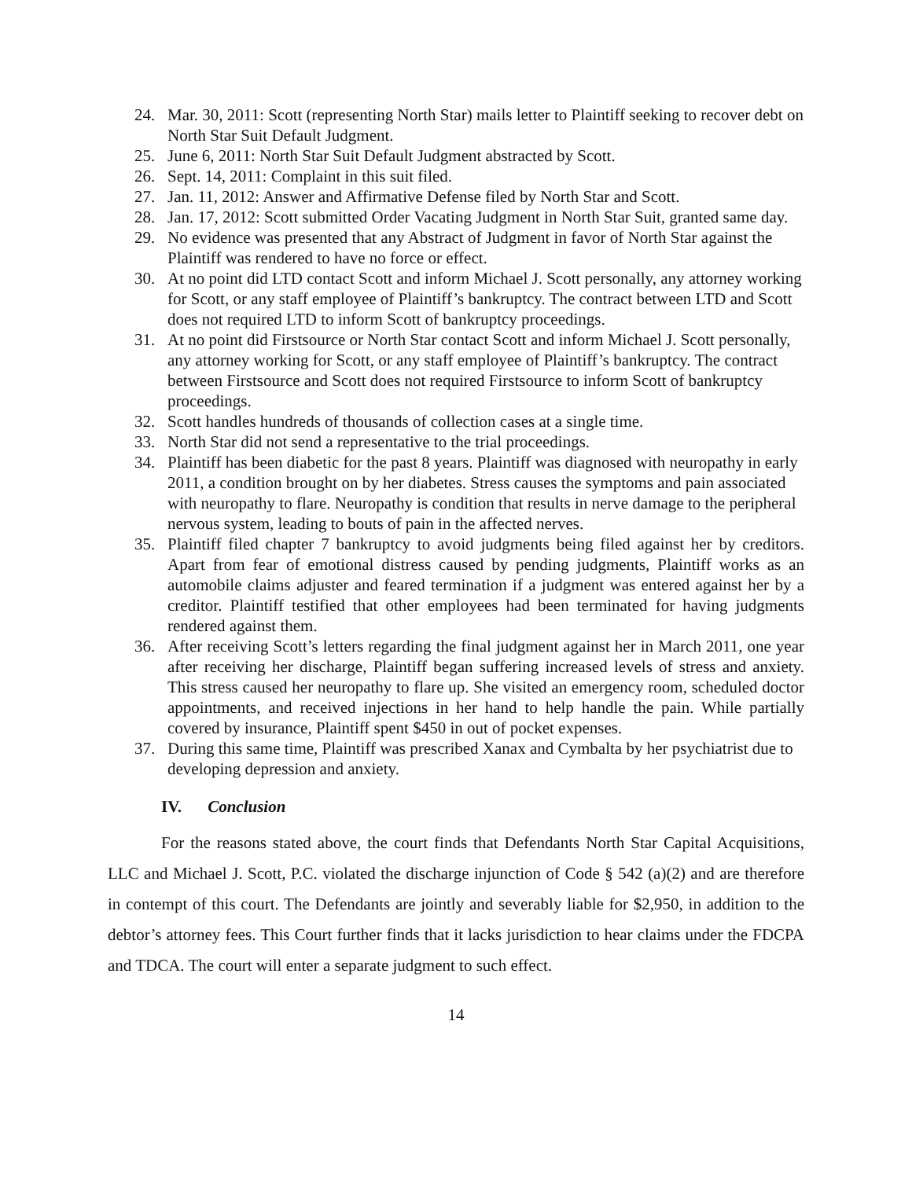24. Mar. 30, 2011: Scott (representing North Star) mails letter to Plaintiff seeking to recover debt on North Star Suit Default Judgment.
25. June 6, 2011: North Star Suit Default Judgment abstracted by Scott.
26. Sept. 14, 2011: Complaint in this suit filed.
27. Jan. 11, 2012: Answer and Affirmative Defense filed by North Star and Scott.
28. Jan. 17, 2012: Scott submitted Order Vacating Judgment in North Star Suit, granted same day.
29. No evidence was presented that any Abstract of Judgment in favor of North Star against the Plaintiff was rendered to have no force or effect.
30. At no point did LTD contact Scott and inform Michael J. Scott personally, any attorney working for Scott, or any staff employee of Plaintiff’s bankruptcy. The contract between LTD and Scott does not required LTD to inform Scott of bankruptcy proceedings.
31. At no point did Firstsource or North Star contact Scott and inform Michael J. Scott personally, any attorney working for Scott, or any staff employee of Plaintiff’s bankruptcy. The contract between Firstsource and Scott does not required Firstsource to inform Scott of bankruptcy proceedings.
32. Scott handles hundreds of thousands of collection cases at a single time.
33. North Star did not send a representative to the trial proceedings.
34. Plaintiff has been diabetic for the past 8 years. Plaintiff was diagnosed with neuropathy in early 2011, a condition brought on by her diabetes. Stress causes the symptoms and pain associated with neuropathy to flare. Neuropathy is condition that results in nerve damage to the peripheral nervous system, leading to bouts of pain in the affected nerves.
35. Plaintiff filed chapter 7 bankruptcy to avoid judgments being filed against her by creditors. Apart from fear of emotional distress caused by pending judgments, Plaintiff works as an automobile claims adjuster and feared termination if a judgment was entered against her by a creditor. Plaintiff testified that other employees had been terminated for having judgments rendered against them.
36. After receiving Scott’s letters regarding the final judgment against her in March 2011, one year after receiving her discharge, Plaintiff began suffering increased levels of stress and anxiety. This stress caused her neuropathy to flare up. She visited an emergency room, scheduled doctor appointments, and received injections in her hand to help handle the pain. While partially covered by insurance, Plaintiff spent $450 in out of pocket expenses.
37. During this same time, Plaintiff was prescribed Xanax and Cymbalta by her psychiatrist due to developing depression and anxiety.
IV. Conclusion
For the reasons stated above, the court finds that Defendants North Star Capital Acquisitions, LLC and Michael J. Scott, P.C. violated the discharge injunction of Code § 542 (a)(2) and are therefore in contempt of this court. The Defendants are jointly and severably liable for $2,950, in addition to the debtor’s attorney fees. This Court further finds that it lacks jurisdiction to hear claims under the FDCPA and TDCA. The court will enter a separate judgment to such effect.
14